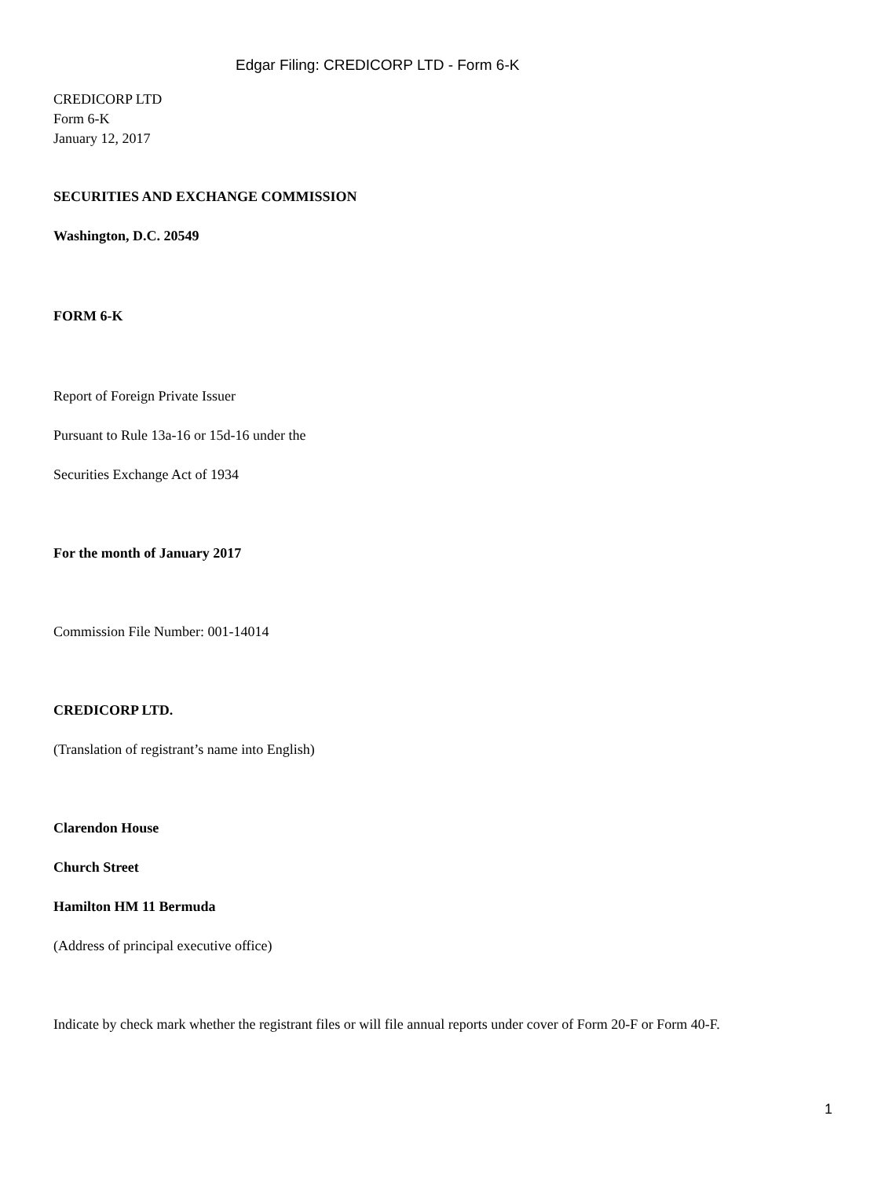Edgar Filing: CREDICORP LTD - Form 6-K
CREDICORP LTD
Form 6-K
January 12, 2017
SECURITIES AND EXCHANGE COMMISSION
Washington, D.C. 20549
FORM 6-K
Report of Foreign Private Issuer
Pursuant to Rule 13a-16 or 15d-16 under the
Securities Exchange Act of 1934
For the month of January 2017
Commission File Number: 001-14014
CREDICORP LTD.
(Translation of registrant’s name into English)
Clarendon House
Church Street
Hamilton HM 11 Bermuda
(Address of principal executive office)
Indicate by check mark whether the registrant files or will file annual reports under cover of Form 20-F or Form 40-F.
1